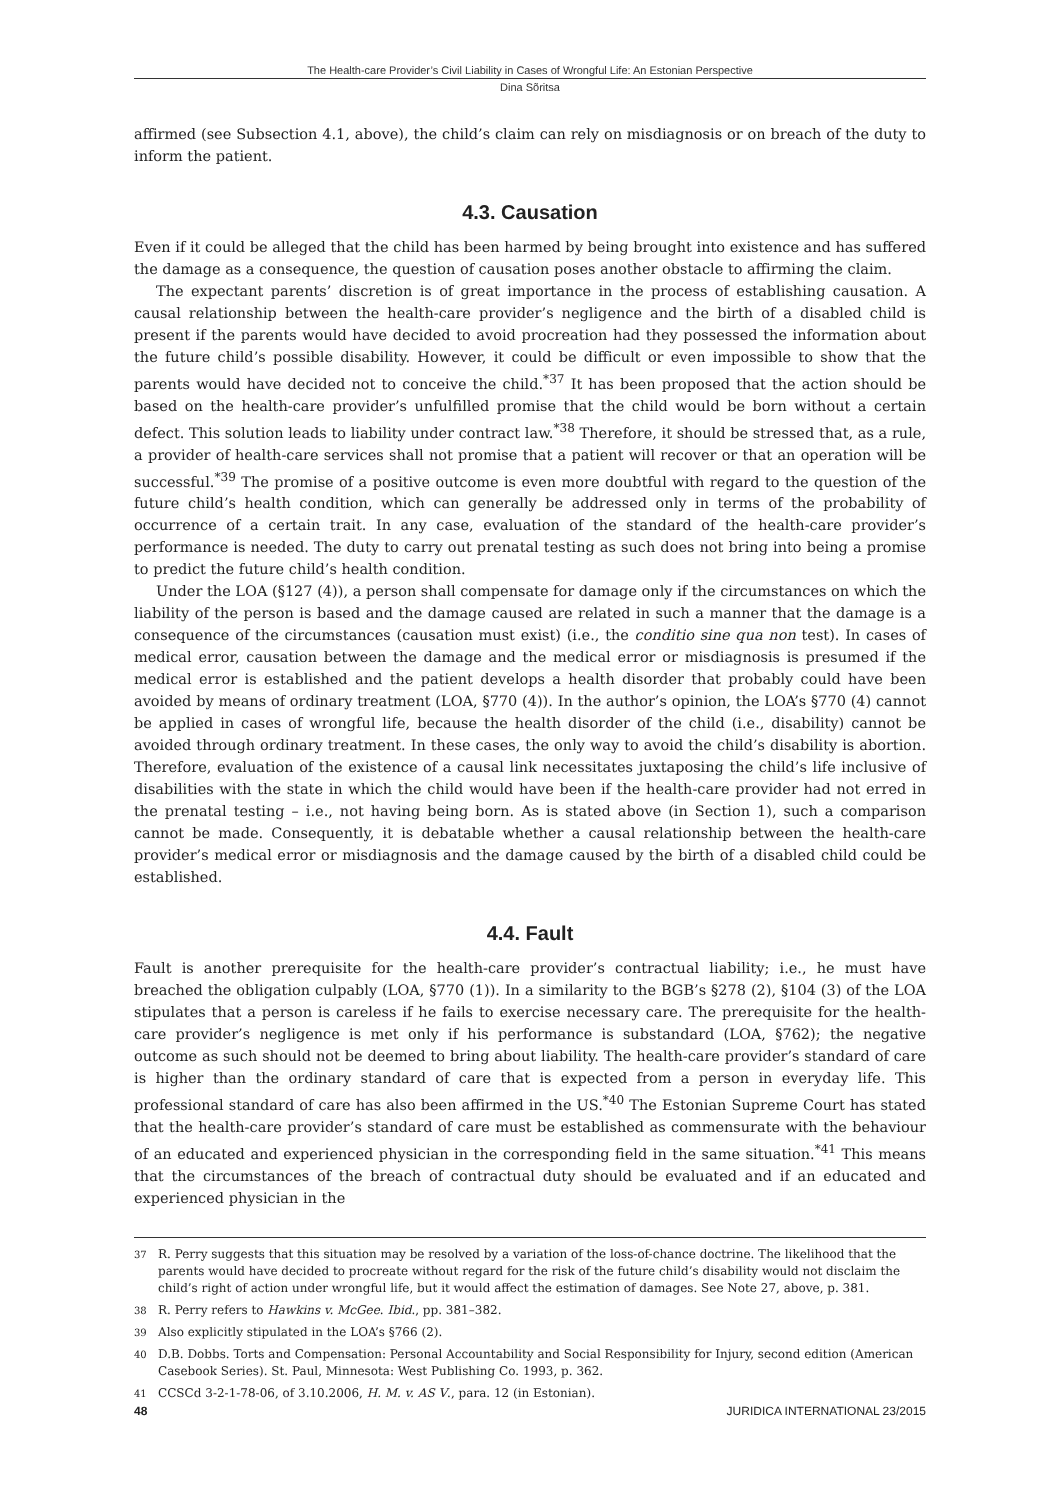The Health-care Provider’s Civil Liability in Cases of Wrongful Life: An Estonian Perspective
Dina Sõritsa
affirmed (see Subsection 4.1, above), the child’s claim can rely on misdiagnosis or on breach of the duty to inform the patient.
4.3. Causation
Even if it could be alleged that the child has been harmed by being brought into existence and has suffered the damage as a consequence, the question of causation poses another obstacle to affirming the claim.
The expectant parents’ discretion is of great importance in the process of establishing causation. A causal relationship between the health-care provider’s negligence and the birth of a disabled child is present if the parents would have decided to avoid procreation had they possessed the information about the future child’s possible disability. However, it could be difficult or even impossible to show that the parents would have decided not to conceive the child.<sup>*37</sup> It has been proposed that the action should be based on the health-care provider’s unfulfilled promise that the child would be born without a certain defect. This solution leads to liability under contract law.<sup>*38</sup> Therefore, it should be stressed that, as a rule, a provider of health-care services shall not promise that a patient will recover or that an operation will be successful.<sup>*39</sup> The promise of a positive outcome is even more doubtful with regard to the question of the future child’s health condition, which can generally be addressed only in terms of the probability of occurrence of a certain trait. In any case, evaluation of the standard of the health-care provider’s performance is needed. The duty to carry out prenatal testing as such does not bring into being a promise to predict the future child’s health condition.
Under the LOA (§127 (4)), a person shall compensate for damage only if the circumstances on which the liability of the person is based and the damage caused are related in such a manner that the damage is a consequence of the circumstances (causation must exist) (i.e., the conditio sine qua non test). In cases of medical error, causation between the damage and the medical error or misdiagnosis is presumed if the medical error is established and the patient develops a health disorder that probably could have been avoided by means of ordinary treatment (LOA, §770 (4)). In the author’s opinion, the LOA’s §770 (4) cannot be applied in cases of wrongful life, because the health disorder of the child (i.e., disability) cannot be avoided through ordinary treatment. In these cases, the only way to avoid the child’s disability is abortion. Therefore, evaluation of the existence of a causal link necessitates juxtaposing the child’s life inclusive of disabilities with the state in which the child would have been if the health-care provider had not erred in the prenatal testing – i.e., not having being born. As is stated above (in Section 1), such a comparison cannot be made. Consequently, it is debatable whether a causal relationship between the health-care provider’s medical error or misdiagnosis and the damage caused by the birth of a disabled child could be established.
4.4. Fault
Fault is another prerequisite for the health-care provider’s contractual liability; i.e., he must have breached the obligation culpably (LOA, §770 (1)). In a similarity to the BGB’s §278 (2), §104 (3) of the LOA stipulates that a person is careless if he fails to exercise necessary care. The prerequisite for the health-care provider’s negligence is met only if his performance is substandard (LOA, §762); the negative outcome as such should not be deemed to bring about liability. The health-care provider’s standard of care is higher than the ordinary standard of care that is expected from a person in everyday life. This professional standard of care has also been affirmed in the US.<sup>*40</sup> The Estonian Supreme Court has stated that the health-care provider’s standard of care must be established as commensurate with the behaviour of an educated and experienced physician in the corresponding field in the same situation.<sup>*41</sup> This means that the circumstances of the breach of contractual duty should be evaluated and if an educated and experienced physician in the
37 R. Perry suggests that this situation may be resolved by a variation of the loss-of-chance doctrine. The likelihood that the parents would have decided to procreate without regard for the risk of the future child’s disability would not disclaim the child’s right of action under wrongful life, but it would affect the estimation of damages. See Note 27, above, p. 381.
38 R. Perry refers to Hawkins v. McGee. Ibid., pp. 381–382.
39 Also explicitly stipulated in the LOA’s §766 (2).
40 D.B. Dobbs. Torts and Compensation: Personal Accountability and Social Responsibility for Injury, second edition (American Casebook Series). St. Paul, Minnesota: West Publishing Co. 1993, p. 362.
41 CCSCd 3-2-1-78-06, of 3.10.2006, H. M. v. AS V., para. 12 (in Estonian).
48 JURIDICA INTERNATIONAL 23/2015